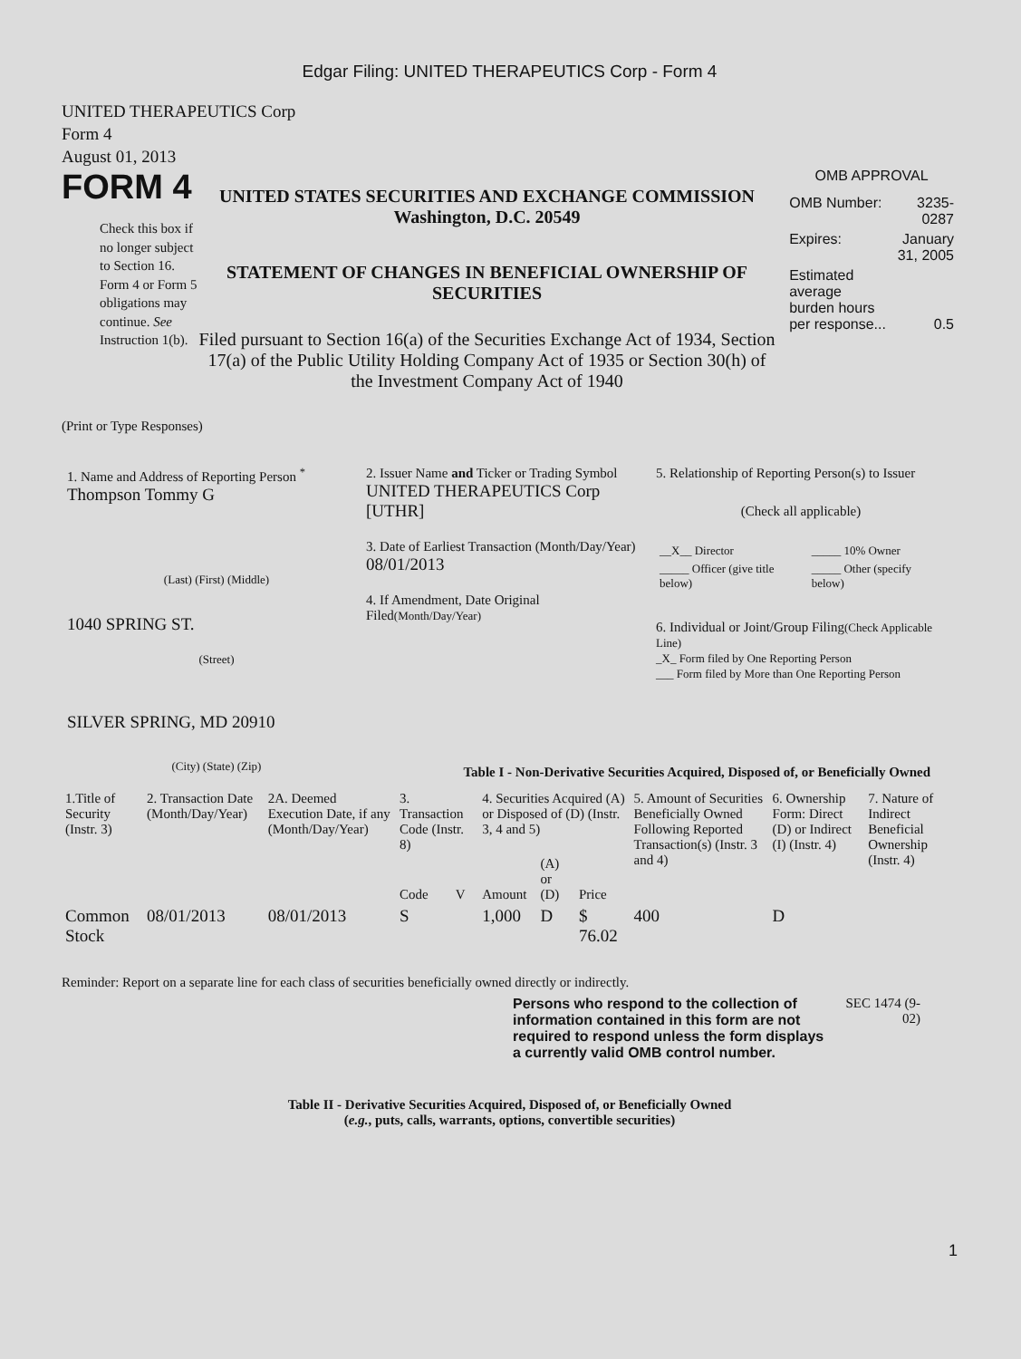Edgar Filing: UNITED THERAPEUTICS Corp - Form 4
UNITED THERAPEUTICS Corp
Form 4
August 01, 2013
FORM 4
Check this box if no longer subject to Section 16. Form 4 or Form 5 obligations may continue. See Instruction 1(b).
UNITED STATES SECURITIES AND EXCHANGE COMMISSION
Washington, D.C. 20549
STATEMENT OF CHANGES IN BENEFICIAL OWNERSHIP OF SECURITIES
Filed pursuant to Section 16(a) of the Securities Exchange Act of 1934, Section 17(a) of the Public Utility Holding Company Act of 1935 or Section 30(h) of the Investment Company Act of 1940
OMB APPROVAL
| OMB Number: | 3235-0287 |
| Expires: | January 31, 2005 |
| Estimated average burden hours per response... | 0.5 |
(Print or Type Responses)
1. Name and Address of Reporting Person <sup>*</sup>
Thompson Tommy G
(Last) (First) (Middle)
1040 SPRING ST.
(Street)
SILVER SPRING, MD 20910
(City) (State) (Zip)
2. Issuer Name and Ticker or Trading Symbol
UNITED THERAPEUTICS Corp [UTHR]
3. Date of Earliest Transaction (Month/Day/Year)
08/01/2013
4. If Amendment, Date Original Filed(Month/Day/Year)
5. Relationship of Reporting Person(s) to Issuer
(Check all applicable)
| __X__ Director | _____ 10% Owner |
| _____ Officer (give title below) | _____ Other (specify below) |
6. Individual or Joint/Group Filing(Check Applicable Line)
_X_ Form filed by One Reporting Person
___ Form filed by More than One Reporting Person
Table I - Non-Derivative Securities Acquired, Disposed of, or Beneficially Owned
| 1.Title of Security (Instr. 3) | 2. Transaction Date (Month/Day/Year) | 2A. Deemed Execution Date, if any (Month/Day/Year) | 3. Transaction Code (Instr. 8) | | 4. Securities Acquired (A) or Disposed of (D) (Instr. 3, 4 and 5) | | | 5. Amount of Securities Beneficially Owned Following Reported Transaction(s) (Instr. 3 and 4) | 6. Ownership Form: Direct (D) or Indirect (I) (Instr. 4) | 7. Nature of Indirect Beneficial Ownership (Instr. 4) |
| --- | --- | --- | --- | --- | --- | --- | --- | --- | --- | --- |
| | | | Code | V | Amount | (A) or (D) | Price | | | |
| Common Stock | 08/01/2013 | 08/01/2013 | S | | 1,000 | D | $ 76.02 | 400 | D | |
Reminder: Report on a separate line for each class of securities beneficially owned directly or indirectly.
Persons who respond to the collection of information contained in this form are not required to respond unless the form displays a currently valid OMB control number.
SEC 1474 (9-02)
Table II - Derivative Securities Acquired, Disposed of, or Beneficially Owned
(e.g., puts, calls, warrants, options, convertible securities)
1